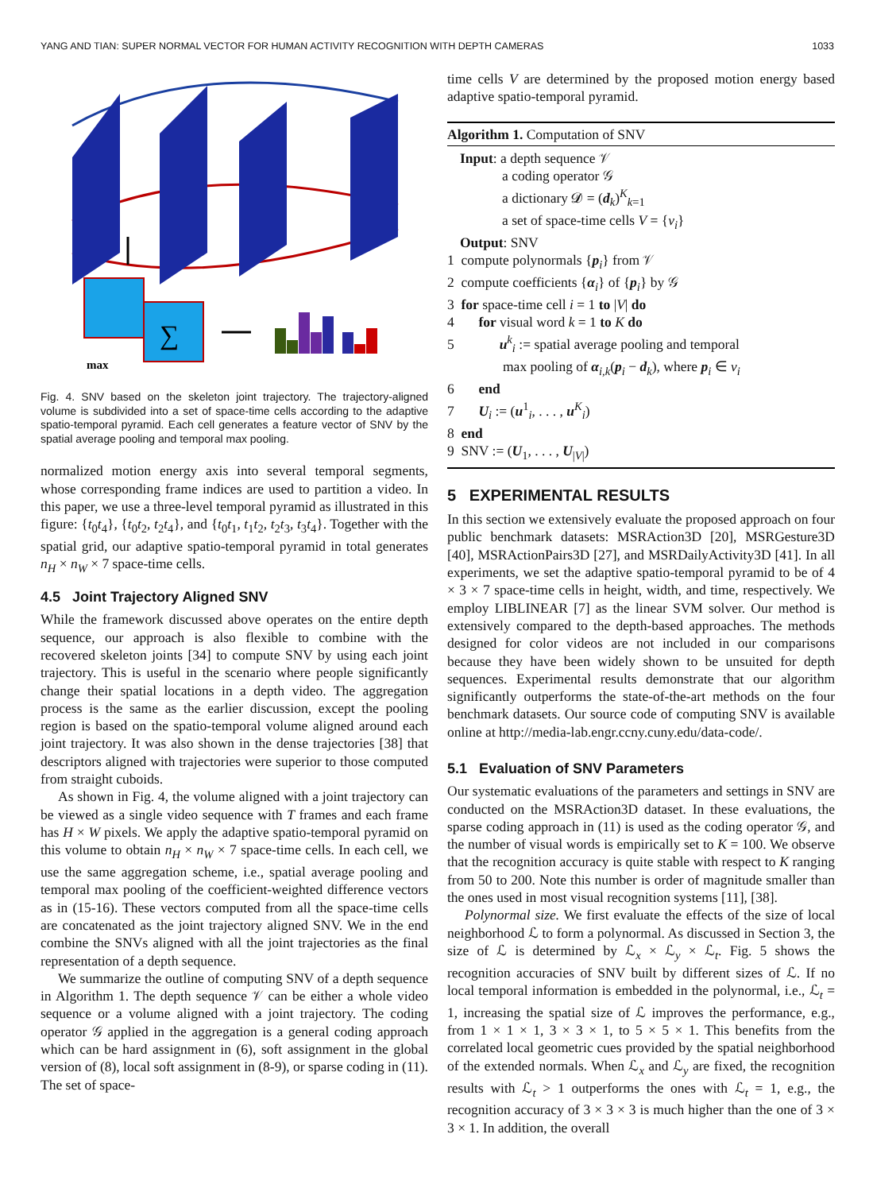YANG AND TIAN: SUPER NORMAL VECTOR FOR HUMAN ACTIVITY RECOGNITION WITH DEPTH CAMERAS 1033
∑
max
Fig. 4. SNV based on the skeleton joint trajectory. The trajectory-aligned volume is subdivided into a set of space-time cells according to the adaptive spatio-temporal pyramid. Each cell generates a feature vector of SNV by the spatial average pooling and temporal max pooling.
normalized motion energy axis into several temporal segments, whose corresponding frame indices are used to partition a video. In this paper, we use a three-level temporal pyramid as illustrated in this figure: {t<sub>0</sub>t<sub>4</sub>}, {t<sub>0</sub>t<sub>2</sub>, t<sub>2</sub>t<sub>4</sub>}, and {t<sub>0</sub>t<sub>1</sub>, t<sub>1</sub>t<sub>2</sub>, t<sub>2</sub>t<sub>3</sub>, t<sub>3</sub>t<sub>4</sub>}. Together with the spatial grid, our adaptive spatio-temporal pyramid in total generates n<sub>H</sub> × n<sub>W</sub> × 7 space-time cells.
4.5 Joint Trajectory Aligned SNV
While the framework discussed above operates on the entire depth sequence, our approach is also flexible to combine with the recovered skeleton joints [34] to compute SNV by using each joint trajectory. This is useful in the scenario where people significantly change their spatial locations in a depth video. The aggregation process is the same as the earlier discussion, except the pooling region is based on the spatio-temporal volume aligned around each joint trajectory. It was also shown in the dense trajectories [38] that descriptors aligned with trajectories were superior to those computed from straight cuboids.
As shown in Fig. 4, the volume aligned with a joint trajectory can be viewed as a single video sequence with T frames and each frame has H × W pixels. We apply the adaptive spatio-temporal pyramid on this volume to obtain n<sub>H</sub> × n<sub>W</sub> × 7 space-time cells. In each cell, we use the same aggregation scheme, i.e., spatial average pooling and temporal max pooling of the coefficient-weighted difference vectors as in (15-16). These vectors computed from all the space-time cells are concatenated as the joint trajectory aligned SNV. We in the end combine the SNVs aligned with all the joint trajectories as the final representation of a depth sequence.
We summarize the outline of computing SNV of a depth sequence in Algorithm 1. The depth sequence 𝒱 can be either a whole video sequence or a volume aligned with a joint trajectory. The coding operator 𝒢 applied in the aggregation is a general coding approach which can be hard assignment in (6), soft assignment in the global version of (8), local soft assignment in (8-9), or sparse coding in (11). The set of space-
time cells V are determined by the proposed motion energy based adaptive spatio-temporal pyramid.
Algorithm 1. Computation of SNV
Input: a depth sequence 𝒱
a coding operator 𝒢
a dictionary 𝓓 = (d<sub>k</sub>)<sup>K</sup><sub>k=1</sub>
a set of space-time cells V = {v<sub>i</sub>}
Output: SNV
1 compute polynormals {p<sub>i</sub>} from 𝒱
2 compute coefficients {α<sub>i</sub>} of {p<sub>i</sub>} by 𝒢
3 for space-time cell i = 1 to |V| do
4 for visual word k = 1 to K do
5 u<sup>k</sup><sub>i</sub> := spatial average pooling and temporal
max pooling of α<sub>i,k</sub>(p<sub>i</sub> − d<sub>k</sub>), where p<sub>i</sub> ∈ v<sub>i</sub>
6 end
7 U<sub>i</sub> := (u<sup>1</sup><sub>i</sub>, . . . , u<sup>K</sup><sub>i</sub>)
8 end
9 SNV := (U<sub>1</sub>, . . . , U<sub>|V|</sub>)
5 EXPERIMENTAL RESULTS
In this section we extensively evaluate the proposed approach on four public benchmark datasets: MSRAction3D [20], MSRGesture3D [40], MSRActionPairs3D [27], and MSRDailyActivity3D [41]. In all experiments, we set the adaptive spatio-temporal pyramid to be of 4 × 3 × 7 space-time cells in height, width, and time, respectively. We employ LIBLINEAR [7] as the linear SVM solver. Our method is extensively compared to the depth-based approaches. The methods designed for color videos are not included in our comparisons because they have been widely shown to be unsuited for depth sequences. Experimental results demonstrate that our algorithm significantly outperforms the state-of-the-art methods on the four benchmark datasets. Our source code of computing SNV is available online at http://media-lab.engr.ccny.cuny.edu/data-code/.
5.1 Evaluation of SNV Parameters
Our systematic evaluations of the parameters and settings in SNV are conducted on the MSRAction3D dataset. In these evaluations, the sparse coding approach in (11) is used as the coding operator 𝒢, and the number of visual words is empirically set to K = 100. We observe that the recognition accuracy is quite stable with respect to K ranging from 50 to 200. Note this number is order of magnitude smaller than the ones used in most visual recognition systems [11], [38].
Polynormal size. We first evaluate the effects of the size of local neighborhood ℒ to form a polynormal. As discussed in Section 3, the size of ℒ is determined by ℒ<sub>x</sub> × ℒ<sub>y</sub> × ℒ<sub>t</sub>. Fig. 5 shows the recognition accuracies of SNV built by different sizes of ℒ. If no local temporal information is embedded in the polynormal, i.e., ℒ<sub>t</sub> = 1, increasing the spatial size of ℒ improves the performance, e.g., from 1 × 1 × 1, 3 × 3 × 1, to 5 × 5 × 1. This benefits from the correlated local geometric cues provided by the spatial neighborhood of the extended normals. When ℒ<sub>x</sub> and ℒ<sub>y</sub> are fixed, the recognition results with ℒ<sub>t</sub> > 1 outperforms the ones with ℒ<sub>t</sub> = 1, e.g., the recognition accuracy of 3 × 3 × 3 is much higher than the one of 3 × 3 × 1. In addition, the overall